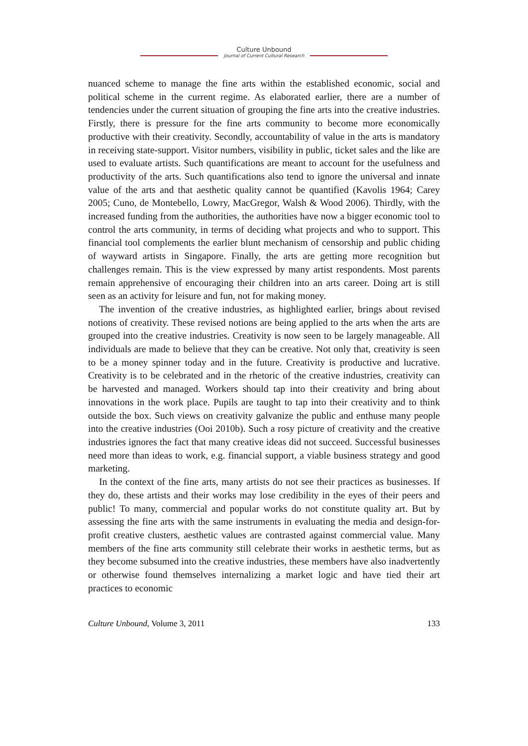Culture Unbound
Journal of Current Cultural Research
nuanced scheme to manage the fine arts within the established economic, social and political scheme in the current regime. As elaborated earlier, there are a number of tendencies under the current situation of grouping the fine arts into the creative industries. Firstly, there is pressure for the fine arts community to become more economically productive with their creativity. Secondly, accountability of value in the arts is mandatory in receiving state-support. Visitor numbers, visibility in public, ticket sales and the like are used to evaluate artists. Such quantifications are meant to account for the usefulness and productivity of the arts. Such quantifications also tend to ignore the universal and innate value of the arts and that aesthetic quality cannot be quantified (Kavolis 1964; Carey 2005; Cuno, de Montebello, Lowry, MacGregor, Walsh & Wood 2006). Thirdly, with the increased funding from the authorities, the authorities have now a bigger economic tool to control the arts community, in terms of deciding what projects and who to support. This financial tool complements the earlier blunt mechanism of censorship and public chiding of wayward artists in Singapore. Finally, the arts are getting more recognition but challenges remain. This is the view expressed by many artist respondents. Most parents remain apprehensive of encouraging their children into an arts career. Doing art is still seen as an activity for leisure and fun, not for making money.
The invention of the creative industries, as highlighted earlier, brings about revised notions of creativity. These revised notions are being applied to the arts when the arts are grouped into the creative industries. Creativity is now seen to be largely manageable. All individuals are made to believe that they can be creative. Not only that, creativity is seen to be a money spinner today and in the future. Creativity is productive and lucrative. Creativity is to be celebrated and in the rhetoric of the creative industries, creativity can be harvested and managed. Workers should tap into their creativity and bring about innovations in the work place. Pupils are taught to tap into their creativity and to think outside the box. Such views on creativity galvanize the public and enthuse many people into the creative industries (Ooi 2010b). Such a rosy picture of creativity and the creative industries ignores the fact that many creative ideas did not succeed. Successful businesses need more than ideas to work, e.g. financial support, a viable business strategy and good marketing.
In the context of the fine arts, many artists do not see their practices as businesses. If they do, these artists and their works may lose credibility in the eyes of their peers and public! To many, commercial and popular works do not constitute quality art. But by assessing the fine arts with the same instruments in evaluating the media and design-for-profit creative clusters, aesthetic values are contrasted against commercial value. Many members of the fine arts community still celebrate their works in aesthetic terms, but as they become subsumed into the creative industries, these members have also inadvertently or otherwise found themselves internalizing a market logic and have tied their art practices to economic
Culture Unbound, Volume 3, 2011 133